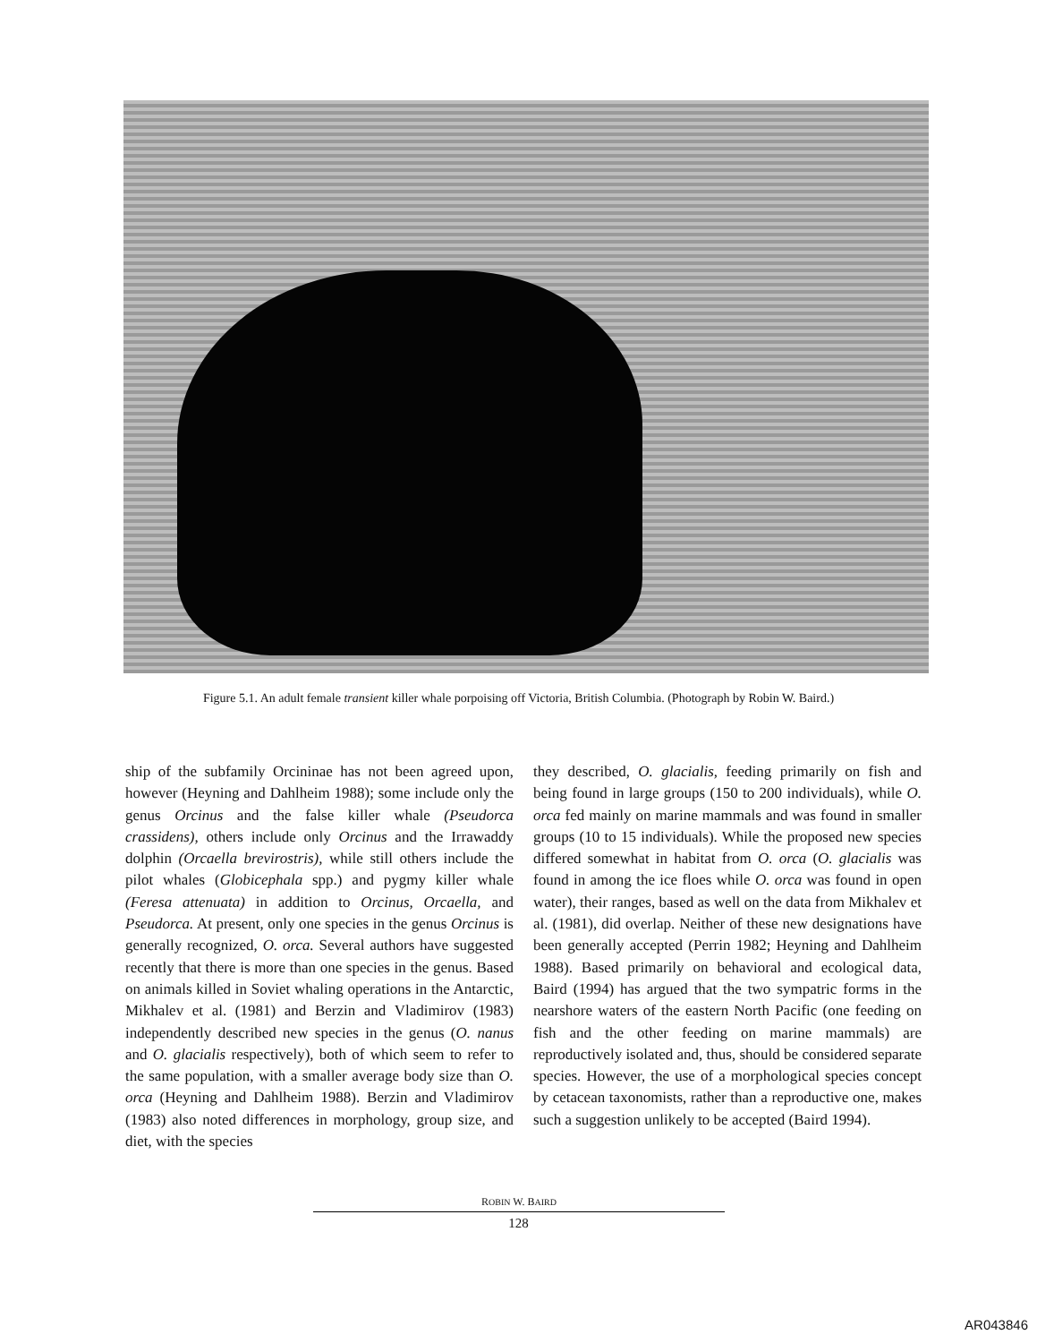Figure 5.1. An adult female transient killer whale porpoising off Victoria, British Columbia. (Photograph by Robin W. Baird.)
ship of the subfamily Orcininae has not been agreed upon, however (Heyning and Dahlheim 1988); some include only the genus Orcinus and the false killer whale (Pseudorca crassidens), others include only Orcinus and the Irrawaddy dolphin (Orcaella brevirostris), while still others include the pilot whales (Globicephala spp.) and pygmy killer whale (Feresa attenuata) in addition to Orcinus, Orcaella, and Pseudorca. At present, only one species in the genus Orcinus is generally recognized, O. orca. Several authors have suggested recently that there is more than one species in the genus. Based on animals killed in Soviet whaling operations in the Antarctic, Mikhalev et al. (1981) and Berzin and Vladimirov (1983) independently described new species in the genus (O. nanus and O. glacialis respectively), both of which seem to refer to the same population, with a smaller average body size than O. orca (Heyning and Dahlheim 1988). Berzin and Vladimirov (1983) also noted differences in morphology, group size, and diet, with the species
they described, O. glacialis, feeding primarily on fish and being found in large groups (150 to 200 individuals), while O. orca fed mainly on marine mammals and was found in smaller groups (10 to 15 individuals). While the proposed new species differed somewhat in habitat from O. orca (O. glacialis was found in among the ice floes while O. orca was found in open water), their ranges, based as well on the data from Mikhalev et al. (1981), did overlap. Neither of these new designations have been generally accepted (Perrin 1982; Heyning and Dahlheim 1988). Based primarily on behavioral and ecological data, Baird (1994) has argued that the two sympatric forms in the nearshore waters of the eastern North Pacific (one feeding on fish and the other feeding on marine mammals) are reproductively isolated and, thus, should be considered separate species. However, the use of a morphological species concept by cetacean taxonomists, rather than a reproductive one, makes such a suggestion unlikely to be accepted (Baird 1994).
ROBIN W. BAIRD
128
AR043846